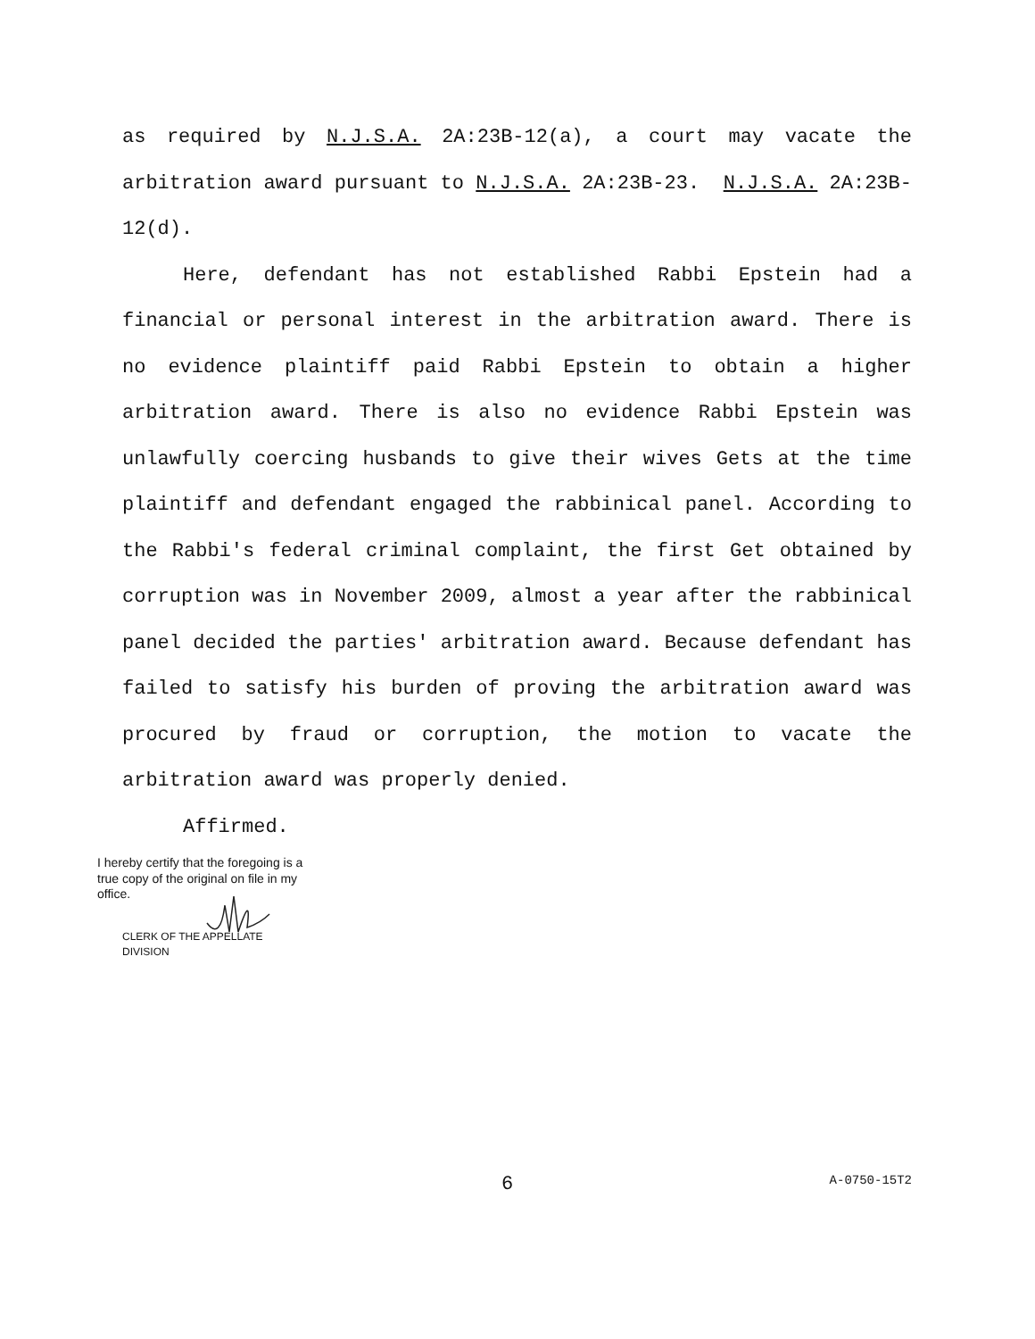as required by N.J.S.A. 2A:23B-12(a), a court may vacate the arbitration award pursuant to N.J.S.A. 2A:23B-23. N.J.S.A. 2A:23B-12(d).
Here, defendant has not established Rabbi Epstein had a financial or personal interest in the arbitration award. There is no evidence plaintiff paid Rabbi Epstein to obtain a higher arbitration award. There is also no evidence Rabbi Epstein was unlawfully coercing husbands to give their wives Gets at the time plaintiff and defendant engaged the rabbinical panel. According to the Rabbi's federal criminal complaint, the first Get obtained by corruption was in November 2009, almost a year after the rabbinical panel decided the parties' arbitration award. Because defendant has failed to satisfy his burden of proving the arbitration award was procured by fraud or corruption, the motion to vacate the arbitration award was properly denied.
Affirmed.
I hereby certify that the foregoing is a true copy of the original on file in my office.
CLERK OF THE APPELLATE DIVISION
6 A-0750-15T2